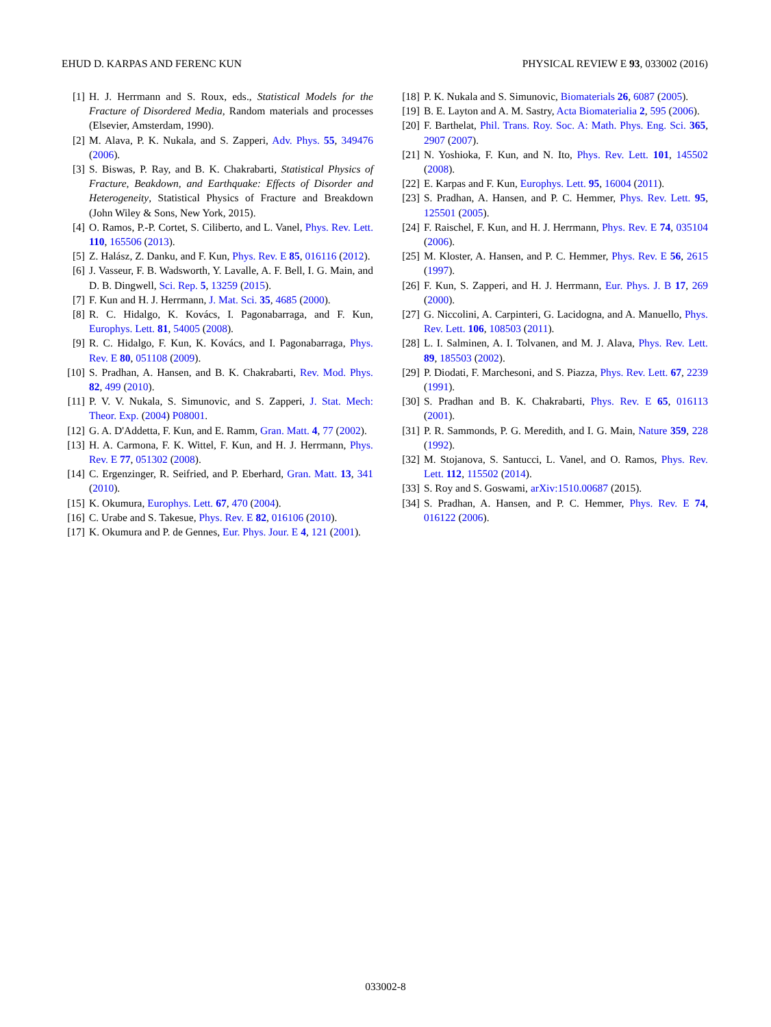EHUD D. KARPAS AND FERENC KUN PHYSICAL REVIEW E 93, 033002 (2016)
[1] H. J. Herrmann and S. Roux, eds., Statistical Models for the Fracture of Disordered Media, Random materials and processes (Elsevier, Amsterdam, 1990).
[2] M. Alava, P. K. Nukala, and S. Zapperi, Adv. Phys. 55, 349476 (2006).
[3] S. Biswas, P. Ray, and B. K. Chakrabarti, Statistical Physics of Fracture, Beakdown, and Earthquake: Effects of Disorder and Heterogeneity, Statistical Physics of Fracture and Breakdown (John Wiley & Sons, New York, 2015).
[4] O. Ramos, P.-P. Cortet, S. Ciliberto, and L. Vanel, Phys. Rev. Lett. 110, 165506 (2013).
[5] Z. Halász, Z. Danku, and F. Kun, Phys. Rev. E 85, 016116 (2012).
[6] J. Vasseur, F. B. Wadsworth, Y. Lavalle, A. F. Bell, I. G. Main, and D. B. Dingwell, Sci. Rep. 5, 13259 (2015).
[7] F. Kun and H. J. Herrmann, J. Mat. Sci. 35, 4685 (2000).
[8] R. C. Hidalgo, K. Kovács, I. Pagonabarraga, and F. Kun, Europhys. Lett. 81, 54005 (2008).
[9] R. C. Hidalgo, F. Kun, K. Kovács, and I. Pagonabarraga, Phys. Rev. E 80, 051108 (2009).
[10] S. Pradhan, A. Hansen, and B. K. Chakrabarti, Rev. Mod. Phys. 82, 499 (2010).
[11] P. V. V. Nukala, S. Simunovic, and S. Zapperi, J. Stat. Mech: Theor. Exp. (2004) P08001.
[12] G. A. D'Addetta, F. Kun, and E. Ramm, Gran. Matt. 4, 77 (2002).
[13] H. A. Carmona, F. K. Wittel, F. Kun, and H. J. Herrmann, Phys. Rev. E 77, 051302 (2008).
[14] C. Ergenzinger, R. Seifried, and P. Eberhard, Gran. Matt. 13, 341 (2010).
[15] K. Okumura, Europhys. Lett. 67, 470 (2004).
[16] C. Urabe and S. Takesue, Phys. Rev. E 82, 016106 (2010).
[17] K. Okumura and P. de Gennes, Eur. Phys. Jour. E 4, 121 (2001).
[18] P. K. Nukala and S. Simunovic, Biomaterials 26, 6087 (2005).
[19] B. E. Layton and A. M. Sastry, Acta Biomaterialia 2, 595 (2006).
[20] F. Barthelat, Phil. Trans. Roy. Soc. A: Math. Phys. Eng. Sci. 365, 2907 (2007).
[21] N. Yoshioka, F. Kun, and N. Ito, Phys. Rev. Lett. 101, 145502 (2008).
[22] E. Karpas and F. Kun, Europhys. Lett. 95, 16004 (2011).
[23] S. Pradhan, A. Hansen, and P. C. Hemmer, Phys. Rev. Lett. 95, 125501 (2005).
[24] F. Raischel, F. Kun, and H. J. Herrmann, Phys. Rev. E 74, 035104 (2006).
[25] M. Kloster, A. Hansen, and P. C. Hemmer, Phys. Rev. E 56, 2615 (1997).
[26] F. Kun, S. Zapperi, and H. J. Herrmann, Eur. Phys. J. B 17, 269 (2000).
[27] G. Niccolini, A. Carpinteri, G. Lacidogna, and A. Manuello, Phys. Rev. Lett. 106, 108503 (2011).
[28] L. I. Salminen, A. I. Tolvanen, and M. J. Alava, Phys. Rev. Lett. 89, 185503 (2002).
[29] P. Diodati, F. Marchesoni, and S. Piazza, Phys. Rev. Lett. 67, 2239 (1991).
[30] S. Pradhan and B. K. Chakrabarti, Phys. Rev. E 65, 016113 (2001).
[31] P. R. Sammonds, P. G. Meredith, and I. G. Main, Nature 359, 228 (1992).
[32] M. Stojanova, S. Santucci, L. Vanel, and O. Ramos, Phys. Rev. Lett. 112, 115502 (2014).
[33] S. Roy and S. Goswami, arXiv:1510.00687 (2015).
[34] S. Pradhan, A. Hansen, and P. C. Hemmer, Phys. Rev. E 74, 016122 (2006).
033002-8